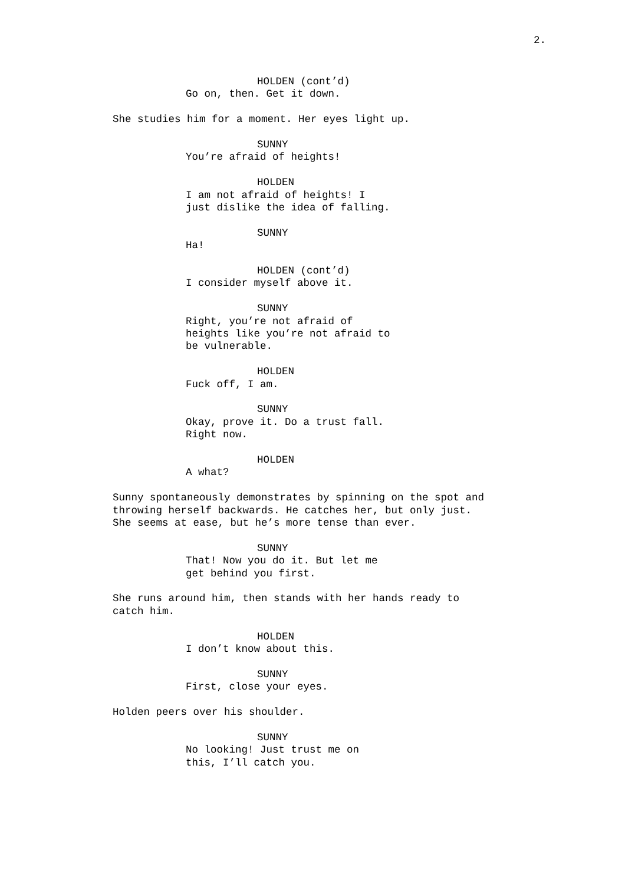2.
HOLDEN (cont’d)
Go on, then. Get it down.
She studies him for a moment. Her eyes light up.
SUNNY
You’re afraid of heights!
HOLDEN
I am not afraid of heights! I just dislike the idea of falling.
SUNNY
Ha!
HOLDEN (cont’d)
I consider myself above it.
SUNNY
Right, you’re not afraid of heights like you’re not afraid to be vulnerable.
HOLDEN
Fuck off, I am.
SUNNY
Okay, prove it. Do a trust fall. Right now.
HOLDEN
A what?
Sunny spontaneously demonstrates by spinning on the spot and throwing herself backwards. He catches her, but only just. She seems at ease, but he’s more tense than ever.
SUNNY
That! Now you do it. But let me get behind you first.
She runs around him, then stands with her hands ready to catch him.
HOLDEN
I don’t know about this.
SUNNY
First, close your eyes.
Holden peers over his shoulder.
SUNNY
No looking! Just trust me on this, I’ll catch you.